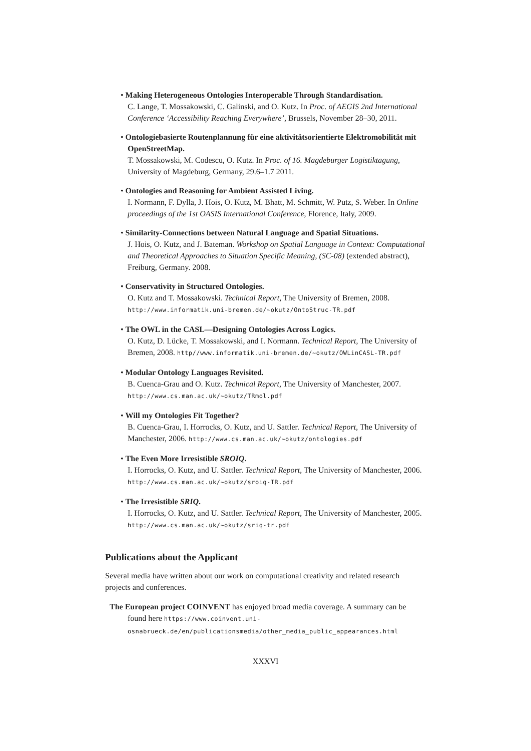• Making Heterogeneous Ontologies Interoperable Through Standardisation.
C. Lange, T. Mossakowski, C. Galinski, and O. Kutz. In Proc. of AEGIS 2nd International Conference ‘Accessibility Reaching Everywhere’, Brussels, November 28–30, 2011.
• Ontologiebasierte Routenplannung für eine aktivitätsorientierte Elektromobilität mit OpenStreetMap.
T. Mossakowski, M. Codescu, O. Kutz. In Proc. of 16. Magdeburger Logistiktagung, University of Magdeburg, Germany, 29.6–1.7 2011.
• Ontologies and Reasoning for Ambient Assisted Living.
I. Normann, F. Dylla, J. Hois, O. Kutz, M. Bhatt, M. Schmitt, W. Putz, S. Weber. In Online proceedings of the 1st OASIS International Conference, Florence, Italy, 2009.
• Similarity-Connections between Natural Language and Spatial Situations.
J. Hois, O. Kutz, and J. Bateman. Workshop on Spatial Language in Context: Computational and Theoretical Approaches to Situation Specific Meaning, (SC-08) (extended abstract), Freiburg, Germany. 2008.
• Conservativity in Structured Ontologies.
O. Kutz and T. Mossakowski. Technical Report, The University of Bremen, 2008. http://www.informatik.uni-bremen.de/~okutz/OntoStruc-TR.pdf
• The OWL in the CASL—Designing Ontologies Across Logics.
O. Kutz, D. Lücke, T. Mossakowski, and I. Normann. Technical Report, The University of Bremen, 2008. http//www.informatik.uni-bremen.de/~okutz/OWLinCASL-TR.pdf
• Modular Ontology Languages Revisited.
B. Cuenca-Grau and O. Kutz. Technical Report, The University of Manchester, 2007. http://www.cs.man.ac.uk/~okutz/TRmol.pdf
• Will my Ontologies Fit Together?
B. Cuenca-Grau, I. Horrocks, O. Kutz, and U. Sattler. Technical Report, The University of Manchester, 2006. http://www.cs.man.ac.uk/~okutz/ontologies.pdf
• The Even More Irresistible SROIQ.
I. Horrocks, O. Kutz, and U. Sattler. Technical Report, The University of Manchester, 2006. http://www.cs.man.ac.uk/~okutz/sroiq-TR.pdf
• The Irresistible SRIQ.
I. Horrocks, O. Kutz, and U. Sattler. Technical Report, The University of Manchester, 2005. http://www.cs.man.ac.uk/~okutz/sriq-tr.pdf
Publications about the Applicant
Several media have written about our work on computational creativity and related research projects and conferences.
The European project COINVENT has enjoyed broad media coverage. A summary can be found here https://www.coinvent.uni-osnabrueck.de/en/publicationsmedia/other_media_public_appearances.html
XXXVI